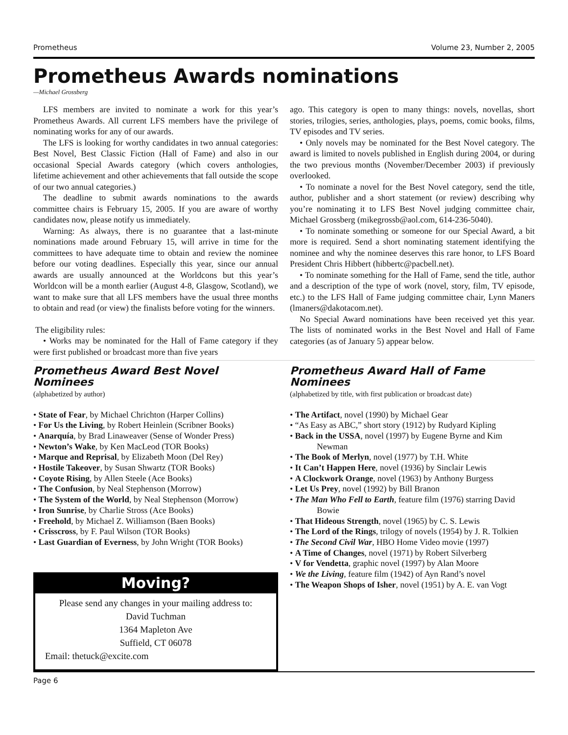Prometheus Volume 23, Number 2, 2005
Prometheus Awards nominations
—Michael Grossberg
LFS members are invited to nominate a work for this year’s Prometheus Awards. All current LFS members have the privilege of nominating works for any of our awards.
The LFS is looking for worthy candidates in two annual categories: Best Novel, Best Classic Fiction (Hall of Fame) and also in our occasional Special Awards category (which covers anthologies, lifetime achievement and other achievements that fall outside the scope of our two annual categories.)
The deadline to submit awards nominations to the awards committee chairs is February 15, 2005. If you are aware of worthy candidates now, please notify us immediately.
Warning: As always, there is no guarantee that a last-minute nominations made around February 15, will arrive in time for the committees to have adequate time to obtain and review the nominee before our voting deadlines. Especially this year, since our annual awards are usually announced at the Worldcons but this year’s Worldcon will be a month earlier (August 4-8, Glasgow, Scotland), we want to make sure that all LFS members have the usual three months to obtain and read (or view) the finalists before voting for the winners.
The eligibility rules:
• Works may be nominated for the Hall of Fame category if they were first published or broadcast more than five years
ago. This category is open to many things: novels, novellas, short stories, trilogies, series, anthologies, plays, poems, comic books, films, TV episodes and TV series.
• Only novels may be nominated for the Best Novel category. The award is limited to novels published in English during 2004, or during the two previous months (November/December 2003) if previously overlooked.
• To nominate a novel for the Best Novel category, send the title, author, publisher and a short statement (or review) describing why you’re nominating it to LFS Best Novel judging committee chair, Michael Grossberg (mikegrossb@aol.com, 614-236-5040).
• To nominate something or someone for our Special Award, a bit more is required. Send a short nominating statement identifying the nominee and why the nominee deserves this rare honor, to LFS Board President Chris Hibbert (hibbertc@pacbell.net).
• To nominate something for the Hall of Fame, send the title, author and a description of the type of work (novel, story, film, TV episode, etc.) to the LFS Hall of Fame judging committee chair, Lynn Maners (lmaners@dakotacom.net).
No Special Award nominations have been received yet this year. The lists of nominated works in the Best Novel and Hall of Fame categories (as of January 5) appear below.
Prometheus Award Best Novel Nominees
(alphabetized by author)
• State of Fear, by Michael Chrichton (Harper Collins)
• For Us the Living, by Robert Heinlein (Scribner Books)
• Anarquía, by Brad Linaweaver (Sense of Wonder Press)
• Newton’s Wake, by Ken MacLeod (TOR Books)
• Marque and Reprisal, by Elizabeth Moon (Del Rey)
• Hostile Takeover, by Susan Shwartz (TOR Books)
• Coyote Rising, by Allen Steele (Ace Books)
• The Confusion, by Neal Stephenson (Morrow)
• The System of the World, by Neal Stephenson (Morrow)
• Iron Sunrise, by Charlie Stross (Ace Books)
• Freehold, by Michael Z. Williamson (Baen Books)
• Crisscross, by F. Paul Wilson (TOR Books)
• Last Guardian of Everness, by John Wright (TOR Books)
Moving?
Please send any changes in your mailing address to:
David Tuchman
1364 Mapleton Ave
Suffield, CT 06078
Email: thetuck@excite.com
Prometheus Award Hall of Fame Nominees
(alphabetized by title, with first publication or broadcast date)
• The Artifact, novel (1990) by Michael Gear
• “As Easy as ABC,” short story (1912) by Rudyard Kipling
• Back in the USSA, novel (1997) by Eugene Byrne and Kim Newman
• The Book of Merlyn, novel (1977) by T.H. White
• It Can’t Happen Here, novel (1936) by Sinclair Lewis
• A Clockwork Orange, novel (1963) by Anthony Burgess
• Let Us Prey, novel (1992) by Bill Branon
• The Man Who Fell to Earth, feature film (1976) starring David Bowie
• That Hideous Strength, novel (1965) by C. S. Lewis
• The Lord of the Rings, trilogy of novels (1954) by J. R. Tolkien
• The Second Civil War, HBO Home Video movie (1997)
• A Time of Changes, novel (1971) by Robert Silverberg
• V for Vendetta, graphic novel (1997) by Alan Moore
• We the Living, feature film (1942) of Ayn Rand’s novel
• The Weapon Shops of Isher, novel (1951) by A. E. van Vogt
Page 6